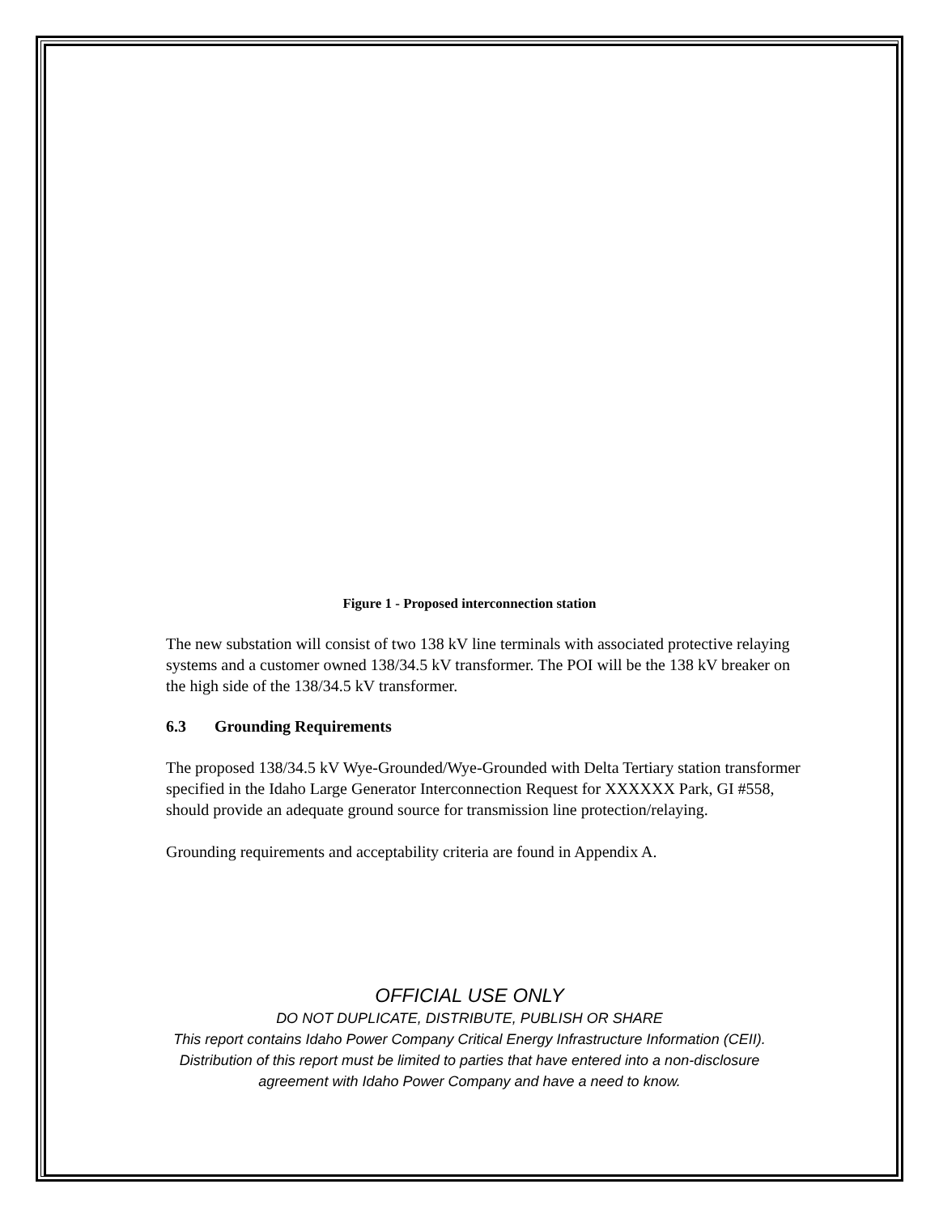Figure 1 - Proposed interconnection station
The new substation will consist of two 138 kV line terminals with associated protective relaying systems and a customer owned 138/34.5 kV transformer. The POI will be the 138 kV breaker on the high side of the 138/34.5 kV transformer.
6.3 Grounding Requirements
The proposed 138/34.5 kV Wye-Grounded/Wye-Grounded with Delta Tertiary station transformer specified in the Idaho Large Generator Interconnection Request for XXXXXX Park, GI #558, should provide an adequate ground source for transmission line protection/relaying.
Grounding requirements and acceptability criteria are found in Appendix A.
OFFICIAL USE ONLY
DO NOT DUPLICATE, DISTRIBUTE, PUBLISH OR SHARE
This report contains Idaho Power Company Critical Energy Infrastructure Information (CEII).
Distribution of this report must be limited to parties that have entered into a non-disclosure
agreement with Idaho Power Company and have a need to know.